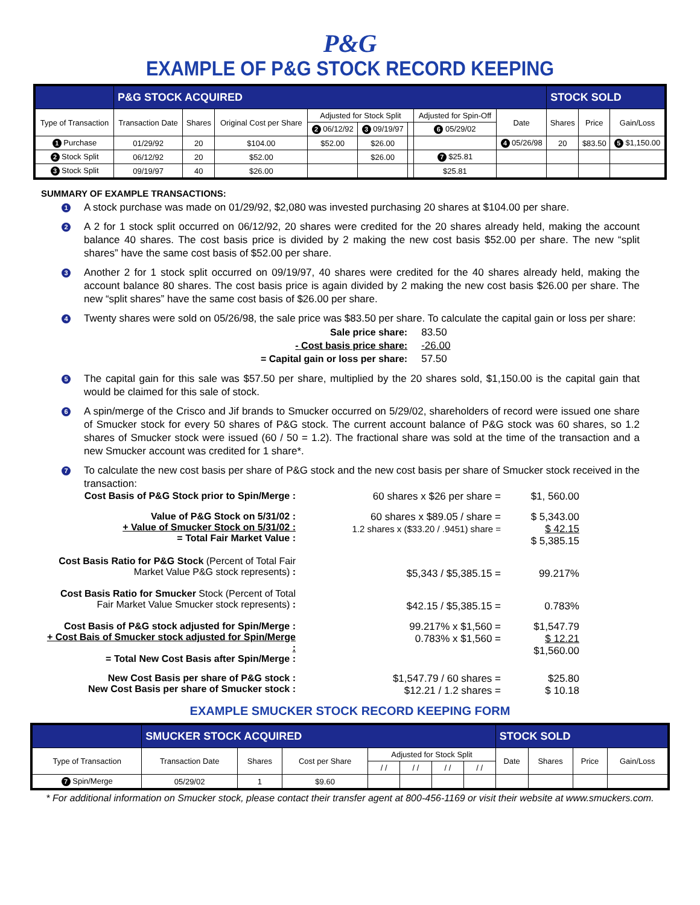P&G
EXAMPLE OF P&G STOCK RECORD KEEPING
| | P&G STOCK ACQUIRED | | | | | | | | STOCK SOLD | | |
| Type of Transaction | Transaction Date | Shares | Original Cost per Share | Adjusted for Stock Split | | | Adjusted for Spin-Off | Date | Shares | Price | Gain/Loss |
| | | | | 2 06/12/92 | 3 09/19/97 | | 6 05/29/02 | | | | |
| 1 Purchase | 01/29/92 | 20 | $104.00 | $52.00 | $26.00 | | | 4 05/26/98 | 20 | $83.50 | 5 $1,150.00 |
| 2 Stock Split | 06/12/92 | 20 | $52.00 | | $26.00 | | 7 $25.81 | | | | |
| 3 Stock Split | 09/19/97 | 40 | $26.00 | | | | $25.81 | | | | |
SUMMARY OF EXAMPLE TRANSACTIONS:
1
A stock purchase was made on 01/29/92, $2,080 was invested purchasing 20 shares at $104.00 per share.
2
A 2 for 1 stock split occurred on 06/12/92, 20 shares were credited for the 20 shares already held, making the account balance 40 shares. The cost basis price is divided by 2 making the new cost basis $52.00 per share. The new “split shares” have the same cost basis of $52.00 per share.
3
Another 2 for 1 stock split occurred on 09/19/97, 40 shares were credited for the 40 shares already held, making the account balance 80 shares. The cost basis price is again divided by 2 making the new cost basis $26.00 per share. The new “split shares” have the same cost basis of $26.00 per share.
4
Twenty shares were sold on 05/26/98, the sale price was $83.50 per share. To calculate the capital gain or loss per share:
| Sale price share: | 83.50 |
| - Cost basis price share: | -26.00 |
| = Capital gain or loss per share: | 57.50 |
5
The capital gain for this sale was $57.50 per share, multiplied by the 20 shares sold, $1,150.00 is the capital gain that would be claimed for this sale of stock.
6
A spin/merge of the Crisco and Jif brands to Smucker occurred on 5/29/02, shareholders of record were issued one share of Smucker stock for every 50 shares of P&G stock. The current account balance of P&G stock was 60 shares, so 1.2 shares of Smucker stock were issued (60 / 50 = 1.2). The fractional share was sold at the time of the transaction and a new Smucker account was credited for 1 share*.
7
To calculate the new cost basis per share of P&G stock and the new cost basis per share of Smucker stock received in the transaction:
Cost Basis of P&G Stock prior to Spin/Merge :
60 shares x $26 per share =
$1, 560.00
Value of P&G Stock on 5/31/02 :
+ Value of Smucker Stock on 5/31/02 :
= Total Fair Market Value :
60 shares x $89.05 / share =
1.2 shares x ($33.20 / .9451) share =
$ 5,343.00
$ 42.15
$ 5,385.15
Cost Basis Ratio for P&G Stock (Percent of Total Fair Market Value P&G stock represents) :
$5,343 / $5,385.15 =
99.217%
Cost Basis Ratio for Smucker Stock (Percent of Total Fair Market Value Smucker stock represents) :
$42.15 / $5,385.15 =
0.783%
Cost Basis of P&G stock adjusted for Spin/Merge :
+ Cost Bais of Smucker stock adjusted for Spin/Merge :
= Total New Cost Basis after Spin/Merge :
99.217% x $1,560 =
0.783% x $1,560 =
$1,547.79
$ 12.21
$1,560.00
New Cost Basis per share of P&G stock :
New Cost Basis per share of Smucker stock :
$1,547.79 / 60 shares =
$12.21 / 1.2 shares =
$25.80
$ 10.18
EXAMPLE SMUCKER STOCK RECORD KEEPING FORM
| | SMUCKER STOCK ACQUIRED | | | | | | | STOCK SOLD | | | |
| Type of Transaction | Transaction Date | Shares | Cost per Share | Adjusted for Stock Split | | | | Date | Shares | Price | Gain/Loss |
| | | | | / / | / / | / / | / / | | | | |
| 7 Spin/Merge | 05/29/02 | 1 | $9.60 | | | | | | | | |
* For additional information on Smucker stock, please contact their transfer agent at 800-456-1169 or visit their website at www.smuckers.com.